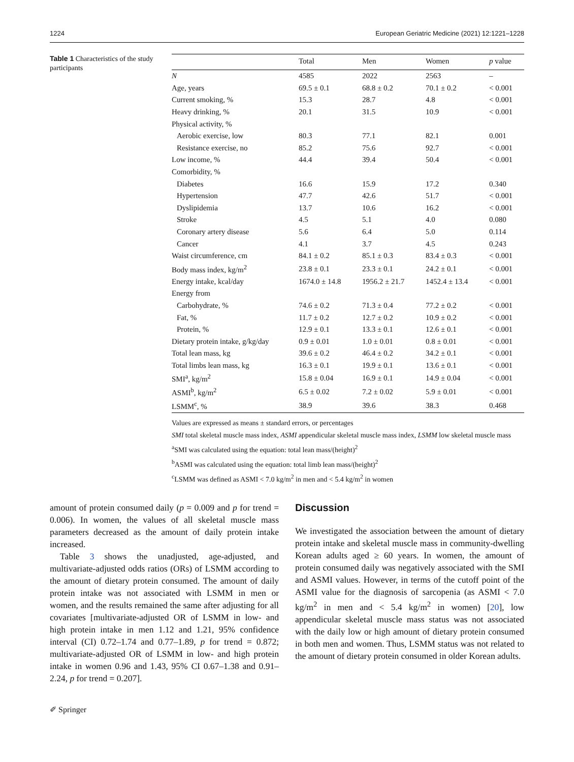1224 European Geriatric Medicine (2021) 12:1221–1228
Table 1 Characteristics of the study participants
| | Total | Men | Women | p value |
| --- | --- | --- | --- | --- |
| N | 4585 | 2022 | 2563 | – |
| Age, years | 69.5 ± 0.1 | 68.8 ± 0.2 | 70.1 ± 0.2 | < 0.001 |
| Current smoking, % | 15.3 | 28.7 | 4.8 | < 0.001 |
| Heavy drinking, % | 20.1 | 31.5 | 10.9 | < 0.001 |
| Physical activity, % | | | | |
| Aerobic exercise, low | 80.3 | 77.1 | 82.1 | 0.001 |
| Resistance exercise, no | 85.2 | 75.6 | 92.7 | < 0.001 |
| Low income, % | 44.4 | 39.4 | 50.4 | < 0.001 |
| Comorbidity, % | | | | |
| Diabetes | 16.6 | 15.9 | 17.2 | 0.340 |
| Hypertension | 47.7 | 42.6 | 51.7 | < 0.001 |
| Dyslipidemia | 13.7 | 10.6 | 16.2 | < 0.001 |
| Stroke | 4.5 | 5.1 | 4.0 | 0.080 |
| Coronary artery disease | 5.6 | 6.4 | 5.0 | 0.114 |
| Cancer | 4.1 | 3.7 | 4.5 | 0.243 |
| Waist circumference, cm | 84.1 ± 0.2 | 85.1 ± 0.3 | 83.4 ± 0.3 | < 0.001 |
| Body mass index, kg/m<sup>2</sup> | 23.8 ± 0.1 | 23.3 ± 0.1 | 24.2 ± 0.1 | < 0.001 |
| Energy intake, kcal/day | 1674.0 ± 14.8 | 1956.2 ± 21.7 | 1452.4 ± 13.4 | < 0.001 |
| Energy from | | | | |
| Carbohydrate, % | 74.6 ± 0.2 | 71.3 ± 0.4 | 77.2 ± 0.2 | < 0.001 |
| Fat, % | 11.7 ± 0.2 | 12.7 ± 0.2 | 10.9 ± 0.2 | < 0.001 |
| Protein, % | 12.9 ± 0.1 | 13.3 ± 0.1 | 12.6 ± 0.1 | < 0.001 |
| Dietary protein intake, g/kg/day | 0.9 ± 0.01 | 1.0 ± 0.01 | 0.8 ± 0.01 | < 0.001 |
| Total lean mass, kg | 39.6 ± 0.2 | 46.4 ± 0.2 | 34.2 ± 0.1 | < 0.001 |
| Total limbs lean mass, kg | 16.3 ± 0.1 | 19.9 ± 0.1 | 13.6 ± 0.1 | < 0.001 |
| SMI<sup>a</sup>, kg/m<sup>2</sup> | 15.8 ± 0.04 | 16.9 ± 0.1 | 14.9 ± 0.04 | < 0.001 |
| ASMI<sup>b</sup>, kg/m<sup>2</sup> | 6.5 ± 0.02 | 7.2 ± 0.02 | 5.9 ± 0.01 | < 0.001 |
| LSMM<sup>c</sup>, % | 38.9 | 39.6 | 38.3 | 0.468 |
Values are expressed as means ± standard errors, or percentages
SMI total skeletal muscle mass index, ASMI appendicular skeletal muscle mass index, LSMM low skeletal muscle mass
<sup>a</sup> SMI was calculated using the equation: total lean mass/(height)<sup>2</sup>
<sup>b</sup> ASMI was calculated using the equation: total limb lean mass/(height)<sup>2</sup>
<sup>c</sup> LSMM was defined as ASMI < 7.0 kg/m<sup>2</sup> in men and < 5.4 kg/m<sup>2</sup> in women
amount of protein consumed daily (p = 0.009 and p for trend = 0.006). In women, the values of all skeletal muscle mass parameters decreased as the amount of daily protein intake increased.
Table 3 shows the unadjusted, age-adjusted, and multivariate-adjusted odds ratios (ORs) of LSMM according to the amount of dietary protein consumed. The amount of daily protein intake was not associated with LSMM in men or women, and the results remained the same after adjusting for all covariates [multivariate-adjusted OR of LSMM in low- and high protein intake in men 1.12 and 1.21, 95% confidence interval (CI) 0.72–1.74 and 0.77–1.89, p for trend = 0.872; multivariate-adjusted OR of LSMM in low- and high protein intake in women 0.96 and 1.43, 95% CI 0.67–1.38 and 0.91–2.24, p for trend = 0.207].
Discussion
We investigated the association between the amount of dietary protein intake and skeletal muscle mass in community-dwelling Korean adults aged ≥ 60 years. In women, the amount of protein consumed daily was negatively associated with the SMI and ASMI values. However, in terms of the cutoff point of the ASMI value for the diagnosis of sarcopenia (as ASMI < 7.0 kg/m<sup>2</sup> in men and < 5.4 kg/m<sup>2</sup> in women) [20], low appendicular skeletal muscle mass status was not associated with the daily low or high amount of dietary protein consumed in both men and women. Thus, LSMM status was not related to the amount of dietary protein consumed in older Korean adults.
✐ Springer